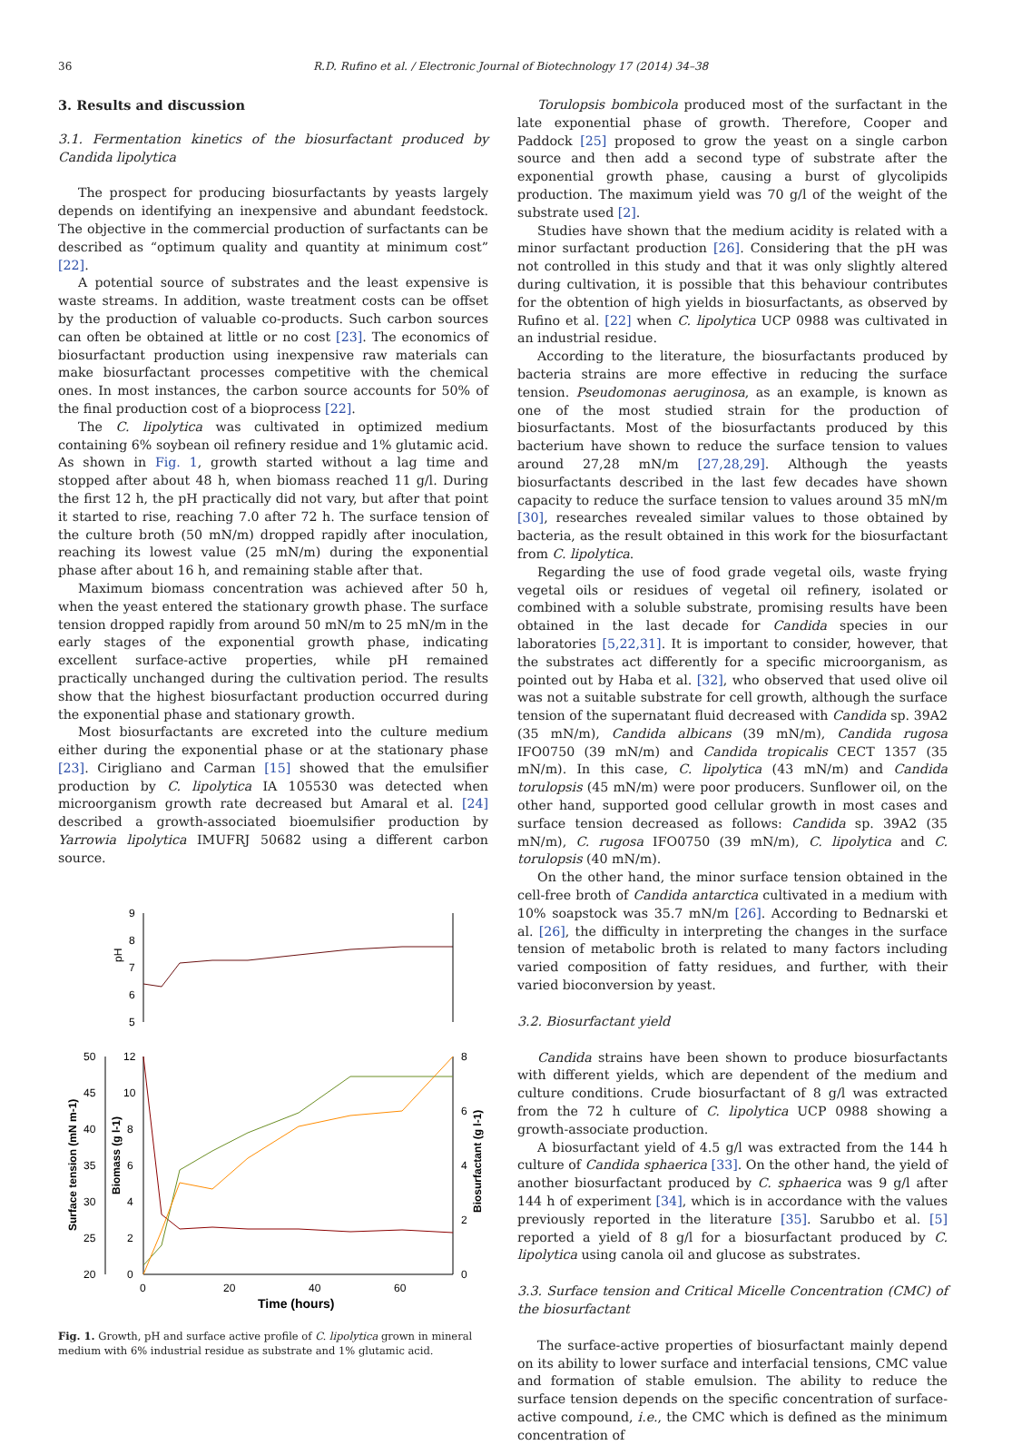36 R.D. Rufino et al. / Electronic Journal of Biotechnology 17 (2014) 34–38
3. Results and discussion
3.1. Fermentation kinetics of the biosurfactant produced by Candida lipolytica
The prospect for producing biosurfactants by yeasts largely depends on identifying an inexpensive and abundant feedstock. The objective in the commercial production of surfactants can be described as “optimum quality and quantity at minimum cost” [22].
A potential source of substrates and the least expensive is waste streams. In addition, waste treatment costs can be offset by the production of valuable co-products. Such carbon sources can often be obtained at little or no cost [23]. The economics of biosurfactant production using inexpensive raw materials can make biosurfactant processes competitive with the chemical ones. In most instances, the carbon source accounts for 50% of the final production cost of a bioprocess [22].
The C. lipolytica was cultivated in optimized medium containing 6% soybean oil refinery residue and 1% glutamic acid. As shown in Fig. 1, growth started without a lag time and stopped after about 48 h, when biomass reached 11 g/l. During the first 12 h, the pH practically did not vary, but after that point it started to rise, reaching 7.0 after 72 h. The surface tension of the culture broth (50 mN/m) dropped rapidly after inoculation, reaching its lowest value (25 mN/m) during the exponential phase after about 16 h, and remaining stable after that.
Maximum biomass concentration was achieved after 50 h, when the yeast entered the stationary growth phase. The surface tension dropped rapidly from around 50 mN/m to 25 mN/m in the early stages of the exponential growth phase, indicating excellent surface-active properties, while pH remained practically unchanged during the cultivation period. The results show that the highest biosurfactant production occurred during the exponential phase and stationary growth.
Most biosurfactants are excreted into the culture medium either during the exponential phase or at the stationary phase [23]. Cirigliano and Carman [15] showed that the emulsifier production by C. lipolytica IA 105530 was detected when microorganism growth rate decreased but Amaral et al. [24] described a growth-associated bioemulsifier production by Yarrowia lipolytica IMUFRJ 50682 using a different carbon source.
9
8
7
6
5
pH
50
45
40
35
30
25
20
12
10
8
6
4
2
0
8
6
4
2
0
0
20
40
60
Time (hours)
Surface tension (mN m-1)
Biomass (g l-1)
Biosurfactant (g l-1)
Fig. 1. Growth, pH and surface active profile of C. lipolytica grown in mineral medium with 6% industrial residue as substrate and 1% glutamic acid.
Torulopsis bombicola produced most of the surfactant in the late exponential phase of growth. Therefore, Cooper and Paddock [25] proposed to grow the yeast on a single carbon source and then add a second type of substrate after the exponential growth phase, causing a burst of glycolipids production. The maximum yield was 70 g/l of the weight of the substrate used [2].
Studies have shown that the medium acidity is related with a minor surfactant production [26]. Considering that the pH was not controlled in this study and that it was only slightly altered during cultivation, it is possible that this behaviour contributes for the obtention of high yields in biosurfactants, as observed by Rufino et al. [22] when C. lipolytica UCP 0988 was cultivated in an industrial residue.
According to the literature, the biosurfactants produced by bacteria strains are more effective in reducing the surface tension. Pseudomonas aeruginosa, as an example, is known as one of the most studied strain for the production of biosurfactants. Most of the biosurfactants produced by this bacterium have shown to reduce the surface tension to values around 27,28 mN/m [27,28,29]. Although the yeasts biosurfactants described in the last few decades have shown capacity to reduce the surface tension to values around 35 mN/m [30], researches revealed similar values to those obtained by bacteria, as the result obtained in this work for the biosurfactant from C. lipolytica.
Regarding the use of food grade vegetal oils, waste frying vegetal oils or residues of vegetal oil refinery, isolated or combined with a soluble substrate, promising results have been obtained in the last decade for Candida species in our laboratories [5,22,31]. It is important to consider, however, that the substrates act differently for a specific microorganism, as pointed out by Haba et al. [32], who observed that used olive oil was not a suitable substrate for cell growth, although the surface tension of the supernatant fluid decreased with Candida sp. 39A2 (35 mN/m), Candida albicans (39 mN/m), Candida rugosa IFO0750 (39 mN/m) and Candida tropicalis CECT 1357 (35 mN/m). In this case, C. lipolytica (43 mN/m) and Candida torulopsis (45 mN/m) were poor producers. Sunflower oil, on the other hand, supported good cellular growth in most cases and surface tension decreased as follows: Candida sp. 39A2 (35 mN/m), C. rugosa IFO0750 (39 mN/m), C. lipolytica and C. torulopsis (40 mN/m).
On the other hand, the minor surface tension obtained in the cell-free broth of Candida antarctica cultivated in a medium with 10% soapstock was 35.7 mN/m [26]. According to Bednarski et al. [26], the difficulty in interpreting the changes in the surface tension of metabolic broth is related to many factors including varied composition of fatty residues, and further, with their varied bioconversion by yeast.
3.2. Biosurfactant yield
Candida strains have been shown to produce biosurfactants with different yields, which are dependent of the medium and culture conditions. Crude biosurfactant of 8 g/l was extracted from the 72 h culture of C. lipolytica UCP 0988 showing a growth-associate production.
A biosurfactant yield of 4.5 g/l was extracted from the 144 h culture of Candida sphaerica [33]. On the other hand, the yield of another biosurfactant produced by C. sphaerica was 9 g/l after 144 h of experiment [34], which is in accordance with the values previously reported in the literature [35]. Sarubbo et al. [5] reported a yield of 8 g/l for a biosurfactant produced by C. lipolytica using canola oil and glucose as substrates.
3.3. Surface tension and Critical Micelle Concentration (CMC) of the biosurfactant
The surface-active properties of biosurfactant mainly depend on its ability to lower surface and interfacial tensions, CMC value and formation of stable emulsion. The ability to reduce the surface tension depends on the specific concentration of surface-active compound, i.e., the CMC which is defined as the minimum concentration of